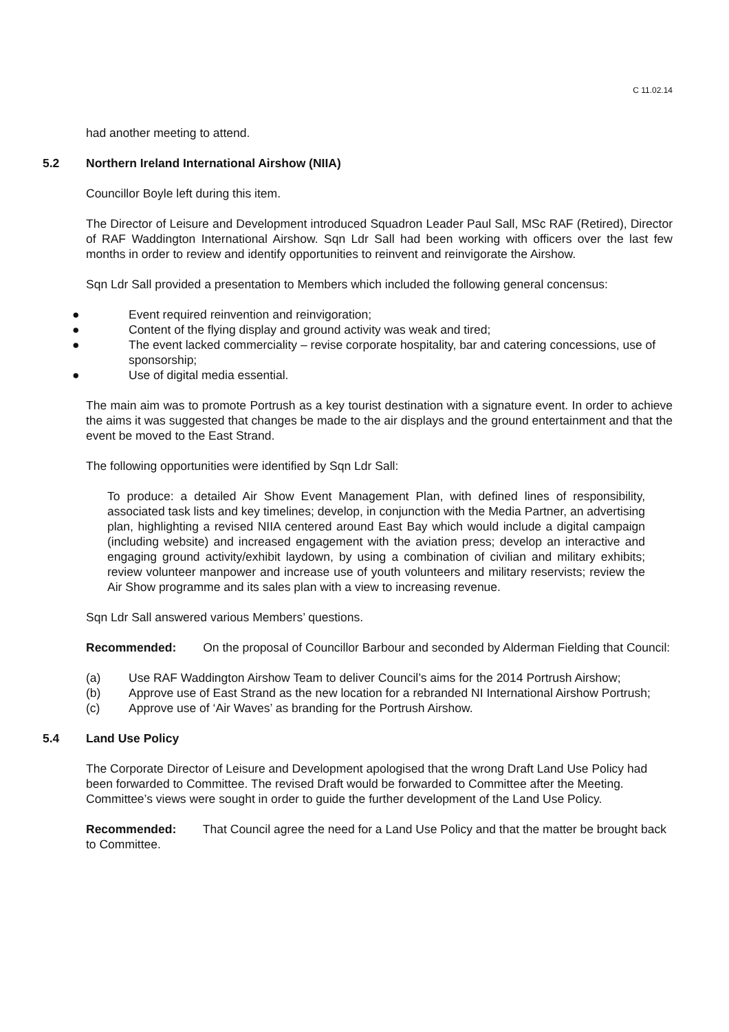C 11.02.14
had another meeting to attend.
5.2 Northern Ireland International Airshow (NIIA)
Councillor Boyle left during this item.
The Director of Leisure and Development introduced Squadron Leader Paul Sall, MSc RAF (Retired), Director of RAF Waddington International Airshow. Sqn Ldr Sall had been working with officers over the last few months in order to review and identify opportunities to reinvent and reinvigorate the Airshow.
Sqn Ldr Sall provided a presentation to Members which included the following general concensus:
● Event required reinvention and reinvigoration;
● Content of the flying display and ground activity was weak and tired;
● The event lacked commerciality – revise corporate hospitality, bar and catering concessions, use of sponsorship;
● Use of digital media essential.
The main aim was to promote Portrush as a key tourist destination with a signature event. In order to achieve the aims it was suggested that changes be made to the air displays and the ground entertainment and that the event be moved to the East Strand.
The following opportunities were identified by Sqn Ldr Sall:
To produce: a detailed Air Show Event Management Plan, with defined lines of responsibility, associated task lists and key timelines; develop, in conjunction with the Media Partner, an advertising plan, highlighting a revised NIIA centered around East Bay which would include a digital campaign (including website) and increased engagement with the aviation press; develop an interactive and engaging ground activity/exhibit laydown, by using a combination of civilian and military exhibits; review volunteer manpower and increase use of youth volunteers and military reservists; review the Air Show programme and its sales plan with a view to increasing revenue.
Sqn Ldr Sall answered various Members’ questions.
Recommended: On the proposal of Councillor Barbour and seconded by Alderman Fielding that Council:
(a) Use RAF Waddington Airshow Team to deliver Council’s aims for the 2014 Portrush Airshow;
(b) Approve use of East Strand as the new location for a rebranded NI International Airshow Portrush;
(c) Approve use of ‘Air Waves’ as branding for the Portrush Airshow.
5.4 Land Use Policy
The Corporate Director of Leisure and Development apologised that the wrong Draft Land Use Policy had been forwarded to Committee. The revised Draft would be forwarded to Committee after the Meeting. Committee’s views were sought in order to guide the further development of the Land Use Policy.
Recommended: That Council agree the need for a Land Use Policy and that the matter be brought back to Committee.